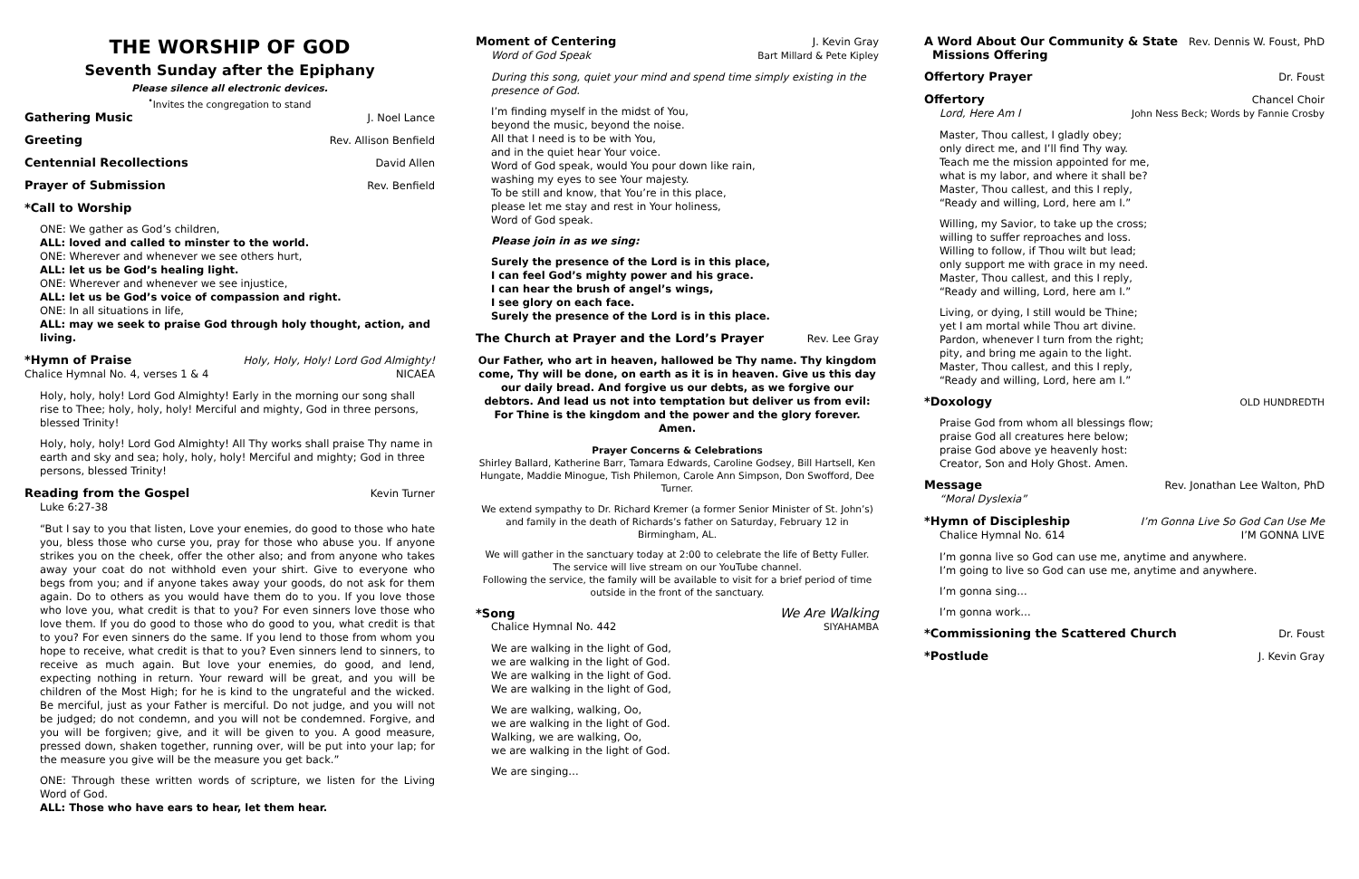THE WORSHIP OF GOD
Seventh Sunday after the Epiphany
Please silence all electronic devices.
<sup>•</sup>Invites the congregation to stand
Gathering Music J. Noel Lance
Greeting Rev. Allison Benfield
Centennial Recollections David Allen
Prayer of Submission Rev. Benfield
*Call to Worship
ONE: We gather as God’s children,
ALL: loved and called to minster to the world.
ONE: Wherever and whenever we see others hurt,
ALL: let us be God’s healing light.
ONE: Wherever and whenever we see injustice,
ALL: let us be God’s voice of compassion and right.
ONE: In all situations in life,
ALL: may we seek to praise God through holy thought, action, and living.
*Hymn of Praise Holy, Holy, Holy! Lord God Almighty!
Chalice Hymnal No. 4, verses 1 & 4 NICAEA
Holy, holy, holy! Lord God Almighty! Early in the morning our song shall rise to Thee; holy, holy, holy! Merciful and mighty, God in three persons, blessed Trinity!
Holy, holy, holy! Lord God Almighty! All Thy works shall praise Thy name in earth and sky and sea; holy, holy, holy! Merciful and mighty; God in three persons, blessed Trinity!
Reading from the Gospel Kevin Turner
Luke 6:27-38
“But I say to you that listen, Love your enemies, do good to those who hate you, bless those who curse you, pray for those who abuse you. If anyone strikes you on the cheek, offer the other also; and from anyone who takes away your coat do not withhold even your shirt. Give to everyone who begs from you; and if anyone takes away your goods, do not ask for them again. Do to others as you would have them do to you. If you love those who love you, what credit is that to you? For even sinners love those who love them. If you do good to those who do good to you, what credit is that to you? For even sinners do the same. If you lend to those from whom you hope to receive, what credit is that to you? Even sinners lend to sinners, to receive as much again. But love your enemies, do good, and lend, expecting nothing in return. Your reward will be great, and you will be children of the Most High; for he is kind to the ungrateful and the wicked. Be merciful, just as your Father is merciful. Do not judge, and you will not be judged; do not condemn, and you will not be condemned. Forgive, and you will be forgiven; give, and it will be given to you. A good measure, pressed down, shaken together, running over, will be put into your lap; for the measure you give will be the measure you get back.”
ONE: Through these written words of scripture, we listen for the Living Word of God.
ALL: Those who have ears to hear, let them hear.
Moment of Centering J. Kevin Gray
Word of God Speak Bart Millard & Pete Kipley
During this song, quiet your mind and spend time simply existing in the presence of God.
I’m finding myself in the midst of You,
beyond the music, beyond the noise.
All that I need is to be with You,
and in the quiet hear Your voice.
Word of God speak, would You pour down like rain,
washing my eyes to see Your majesty.
To be still and know, that You’re in this place,
please let me stay and rest in Your holiness,
Word of God speak.
Please join in as we sing:
Surely the presence of the Lord is in this place,
I can feel God’s mighty power and his grace.
I can hear the brush of angel’s wings,
I see glory on each face.
Surely the presence of the Lord is in this place.
The Church at Prayer and the Lord’s Prayer Rev. Lee Gray
Our Father, who art in heaven, hallowed be Thy name. Thy kingdom come, Thy will be done, on earth as it is in heaven. Give us this day our daily bread. And forgive us our debts, as we forgive our debtors. And lead us not into temptation but deliver us from evil: For Thine is the kingdom and the power and the glory forever. Amen.
Prayer Concerns & Celebrations
Shirley Ballard, Katherine Barr, Tamara Edwards, Caroline Godsey, Bill Hartsell, Ken Hungate, Maddie Minogue, Tish Philemon, Carole Ann Simpson, Don Swofford, Dee Turner.
We extend sympathy to Dr. Richard Kremer (a former Senior Minister of St. John’s) and family in the death of Richards’s father on Saturday, February 12 in Birmingham, AL.
We will gather in the sanctuary today at 2:00 to celebrate the life of Betty Fuller. The service will live stream on our YouTube channel.
Following the service, the family will be available to visit for a brief period of time outside in the front of the sanctuary.
*Song We Are Walking
Chalice Hymnal No. 442 SIYAHAMBA
We are walking in the light of God,
we are walking in the light of God.
We are walking in the light of God.
We are walking in the light of God,
We are walking, walking, Oo,
we are walking in the light of God.
Walking, we are walking, Oo,
we are walking in the light of God.
We are singing…
A Word About Our Community & State
Missions Offering Rev. Dennis W. Foust, PhD
Offertory Prayer Dr. Foust
Offertory Chancel Choir
Lord, Here Am I John Ness Beck; Words by Fannie Crosby
Master, Thou callest, I gladly obey;
only direct me, and I’ll find Thy way.
Teach me the mission appointed for me,
what is my labor, and where it shall be?
Master, Thou callest, and this I reply,
“Ready and willing, Lord, here am I.”
Willing, my Savior, to take up the cross;
willing to suffer reproaches and loss.
Willing to follow, if Thou wilt but lead;
only support me with grace in my need.
Master, Thou callest, and this I reply,
“Ready and willing, Lord, here am I.”
Living, or dying, I still would be Thine;
yet I am mortal while Thou art divine.
Pardon, whenever I turn from the right;
pity, and bring me again to the light.
Master, Thou callest, and this I reply,
“Ready and willing, Lord, here am I.”
*Doxology OLD HUNDREDTH
Praise God from whom all blessings flow;
praise God all creatures here below;
praise God above ye heavenly host:
Creator, Son and Holy Ghost. Amen.
Message Rev. Jonathan Lee Walton, PhD
“Moral Dyslexia”
*Hymn of Discipleship I’m Gonna Live So God Can Use Me
Chalice Hymnal No. 614 I’M GONNA LIVE
I’m gonna live so God can use me, anytime and anywhere.
I’m going to live so God can use me, anytime and anywhere.
I’m gonna sing…
I’m gonna work…
*Commissioning the Scattered Church Dr. Foust
*Postlude J. Kevin Gray